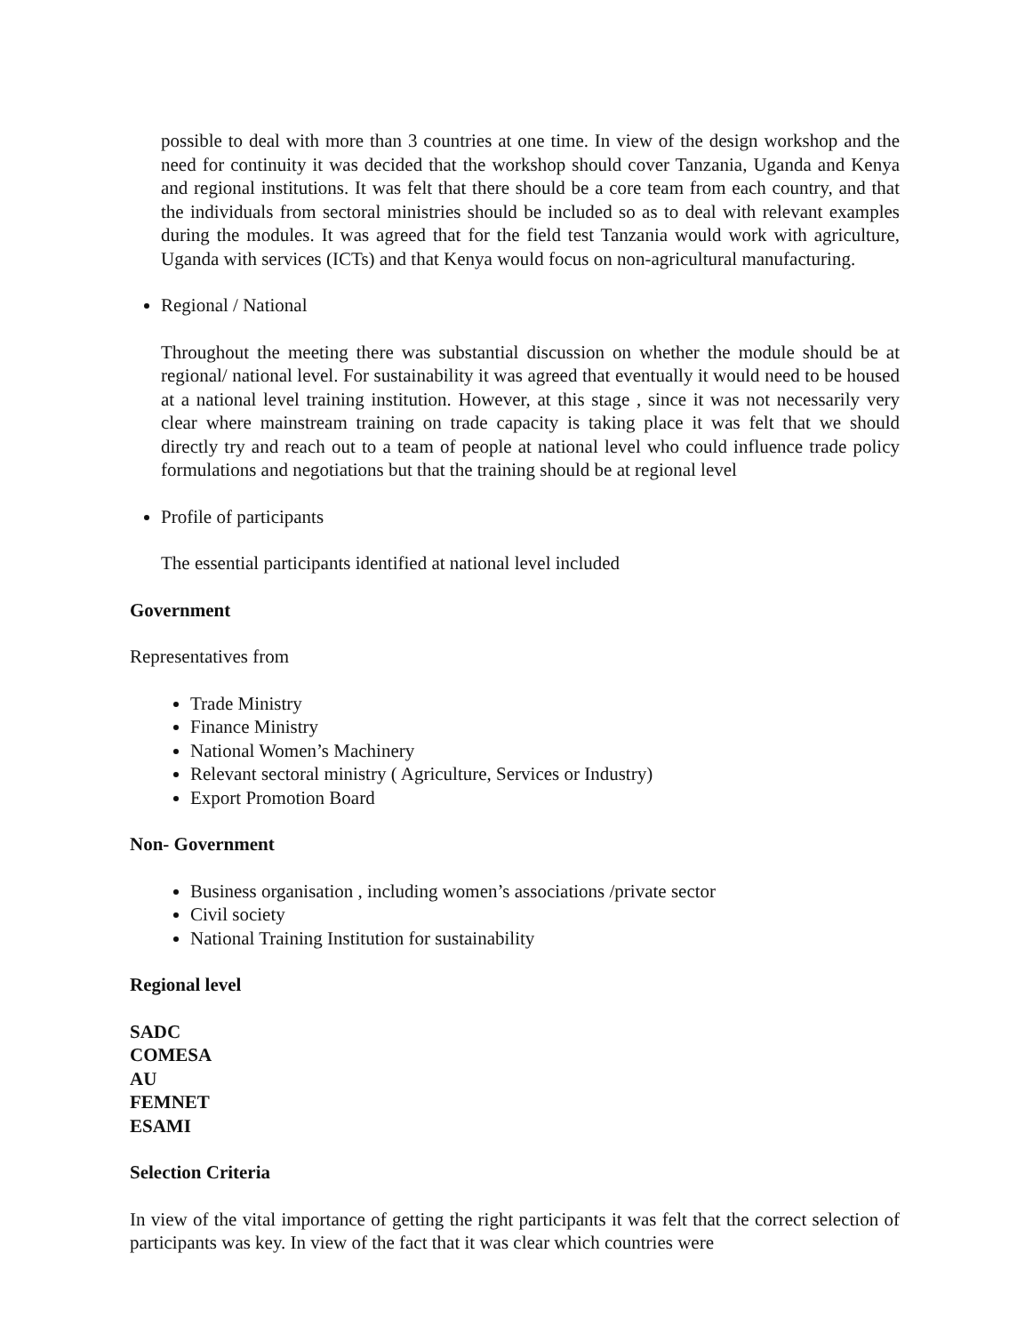possible to deal with more than 3 countries at one time. In view of the design workshop and the need for continuity it was decided that the workshop should cover Tanzania, Uganda and Kenya and regional institutions. It was felt that there should be a core team from each country, and that the individuals from sectoral ministries should be included so as to deal with relevant examples during the modules. It was agreed that for the field test Tanzania would work with agriculture, Uganda with services (ICTs) and that Kenya would focus on non-agricultural manufacturing.
Regional / National
Throughout the meeting there was substantial discussion on whether the module should be at regional/ national level. For sustainability it was agreed that eventually it would need to be housed at a national level training institution. However, at this stage , since it was not necessarily very clear where mainstream training on trade capacity is taking place it was felt that we should directly try and reach out to a team of people at national level who could influence trade policy formulations and negotiations but that the training should be at regional level
Profile of participants
The essential participants identified at national level included
Government
Representatives from
Trade Ministry
Finance Ministry
National Women’s Machinery
Relevant sectoral ministry ( Agriculture, Services or Industry)
Export Promotion Board
Non- Government
Business organisation , including women’s associations /private sector
Civil society
National Training Institution for sustainability
Regional level
SADC
COMESA
AU
FEMNET
ESAMI
Selection Criteria
In view of the vital importance of getting the right participants it was felt that the correct selection of participants was key. In view of the fact that it was clear which countries were